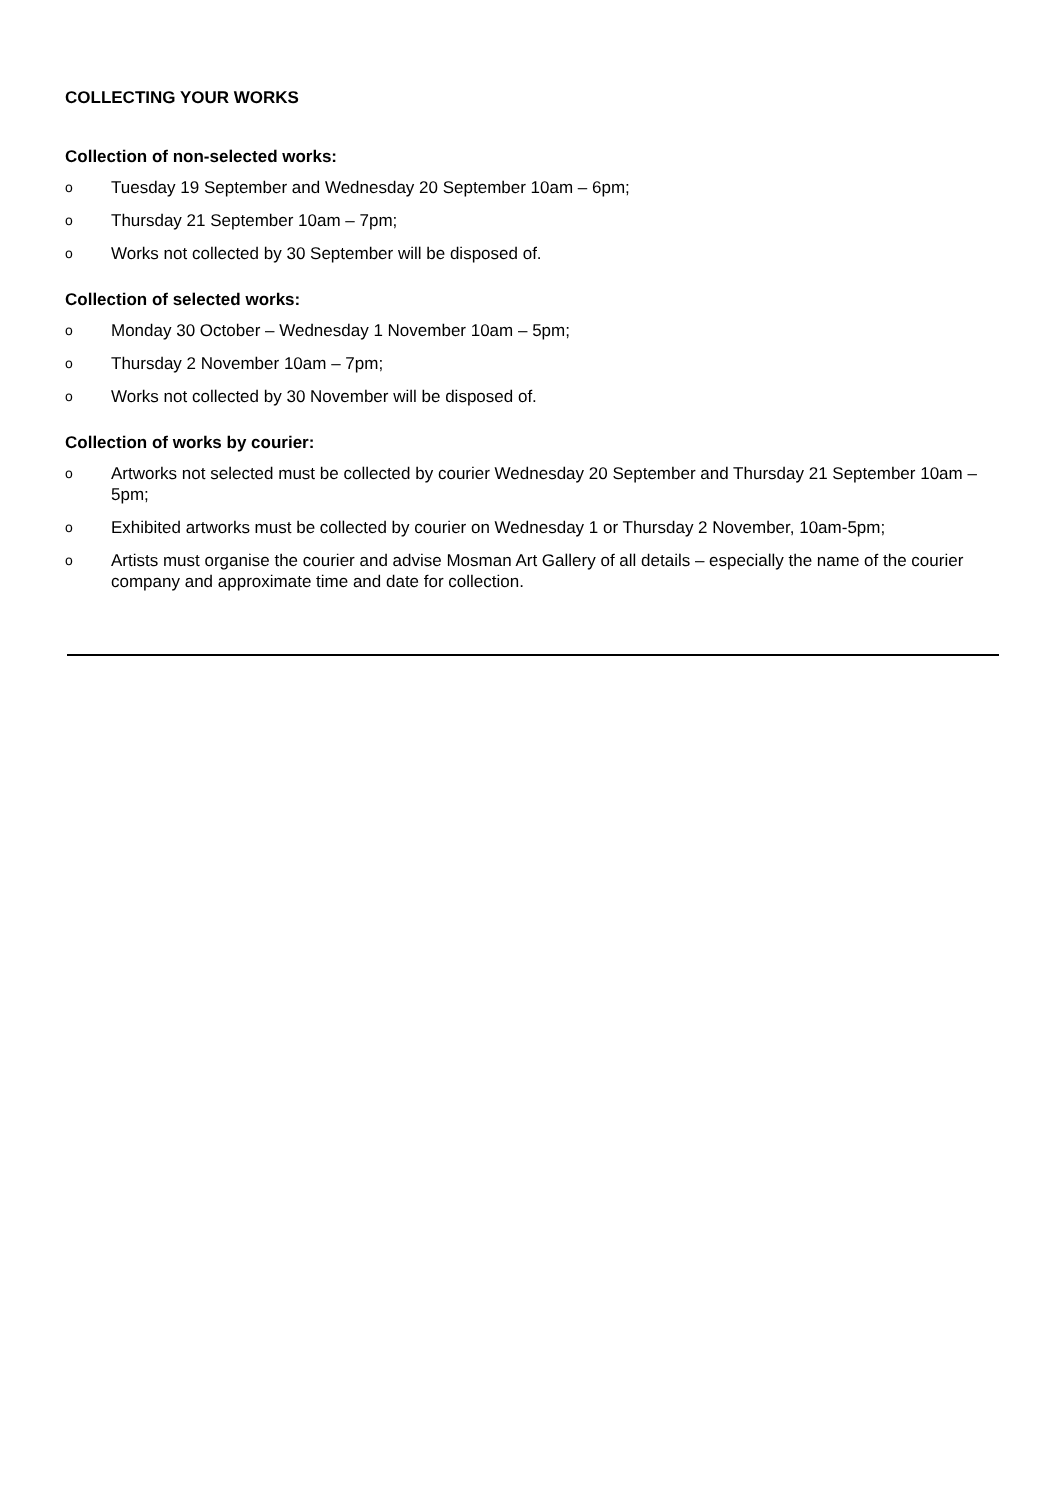COLLECTING YOUR WORKS
Collection of non-selected works:
o
Tuesday 19 September and Wednesday 20 September 10am – 6pm;
o
Thursday 21 September 10am – 7pm;
o
Works not collected by 30 September will be disposed of.
Collection of selected works:
o
Monday 30 October – Wednesday 1 November 10am – 5pm;
o
Thursday 2 November 10am – 7pm;
o
Works not collected by 30 November will be disposed of.
Collection of works by courier:
o
Artworks not selected must be collected by courier Wednesday 20 September and Thursday 21 September 10am – 5pm;
o
Exhibited artworks must be collected by courier on Wednesday 1 or Thursday 2 November, 10am-5pm;
o
Artists must organise the courier and advise Mosman Art Gallery of all details – especially the name of the courier company and approximate time and date for collection.